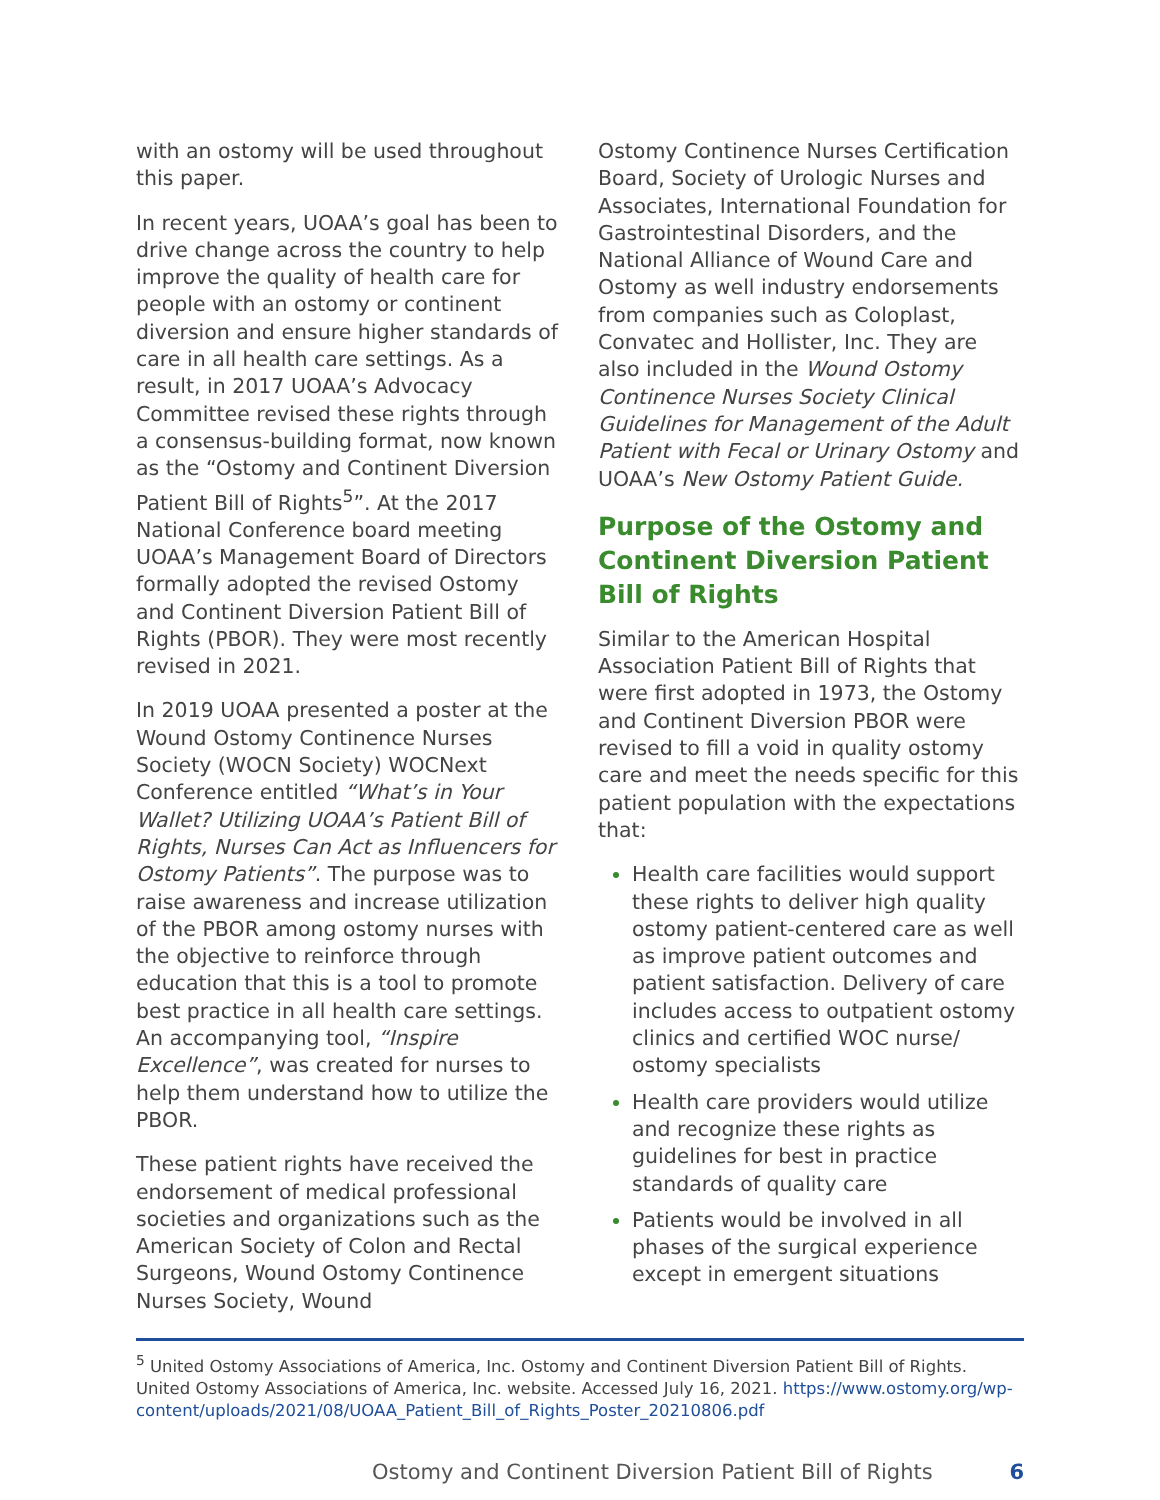with an ostomy will be used throughout this paper.
In recent years, UOAA’s goal has been to drive change across the country to help improve the quality of health care for people with an ostomy or continent diversion and ensure higher standards of care in all health care settings. As a result, in 2017 UOAA’s Advocacy Committee revised these rights through a consensus-building format, now known as the “Ostomy and Continent Diversion Patient Bill of Rights<sup>5</sup>”. At the 2017 National Conference board meeting UOAA’s Management Board of Directors formally adopted the revised Ostomy and Continent Diversion Patient Bill of Rights (PBOR). They were most recently revised in 2021.
In 2019 UOAA presented a poster at the Wound Ostomy Continence Nurses Society (WOCN Society) WOCNext Conference entitled “What’s in Your Wallet? Utilizing UOAA’s Patient Bill of Rights, Nurses Can Act as Influencers for Ostomy Patients”. The purpose was to raise awareness and increase utilization of the PBOR among ostomy nurses with the objective to reinforce through education that this is a tool to promote best practice in all health care settings. An accompanying tool, “Inspire Excellence”, was created for nurses to help them understand how to utilize the PBOR.
These patient rights have received the endorsement of medical professional societies and organizations such as the American Society of Colon and Rectal Surgeons, Wound Ostomy Continence Nurses Society, Wound
Ostomy Continence Nurses Certification Board, Society of Urologic Nurses and Associates, International Foundation for Gastrointestinal Disorders, and the National Alliance of Wound Care and Ostomy as well industry endorsements from companies such as Coloplast, Convatec and Hollister, Inc. They are also included in the Wound Ostomy Continence Nurses Society Clinical Guidelines for Management of the Adult Patient with Fecal or Urinary Ostomy and UOAA’s New Ostomy Patient Guide.
Purpose of the Ostomy and Continent Diversion Patient Bill of Rights
Similar to the American Hospital Association Patient Bill of Rights that were first adopted in 1973, the Ostomy and Continent Diversion PBOR were revised to fill a void in quality ostomy care and meet the needs specific for this patient population with the expectations that:
Health care facilities would support these rights to deliver high quality ostomy patient-centered care as well as improve patient outcomes and patient satisfaction. Delivery of care includes access to outpatient ostomy clinics and certified WOC nurse/ ostomy specialists
Health care providers would utilize and recognize these rights as guidelines for best in practice standards of quality care
Patients would be involved in all phases of the surgical experience except in emergent situations
<sup>5</sup> United Ostomy Associations of America, Inc. Ostomy and Continent Diversion Patient Bill of Rights. United Ostomy Associations of America, Inc. website. Accessed July 16, 2021. https://www.ostomy.org/wp-content/uploads/2021/08/UOAA_Patient_Bill_of_Rights_Poster_20210806.pdf
Ostomy and Continent Diversion Patient Bill of Rights 6